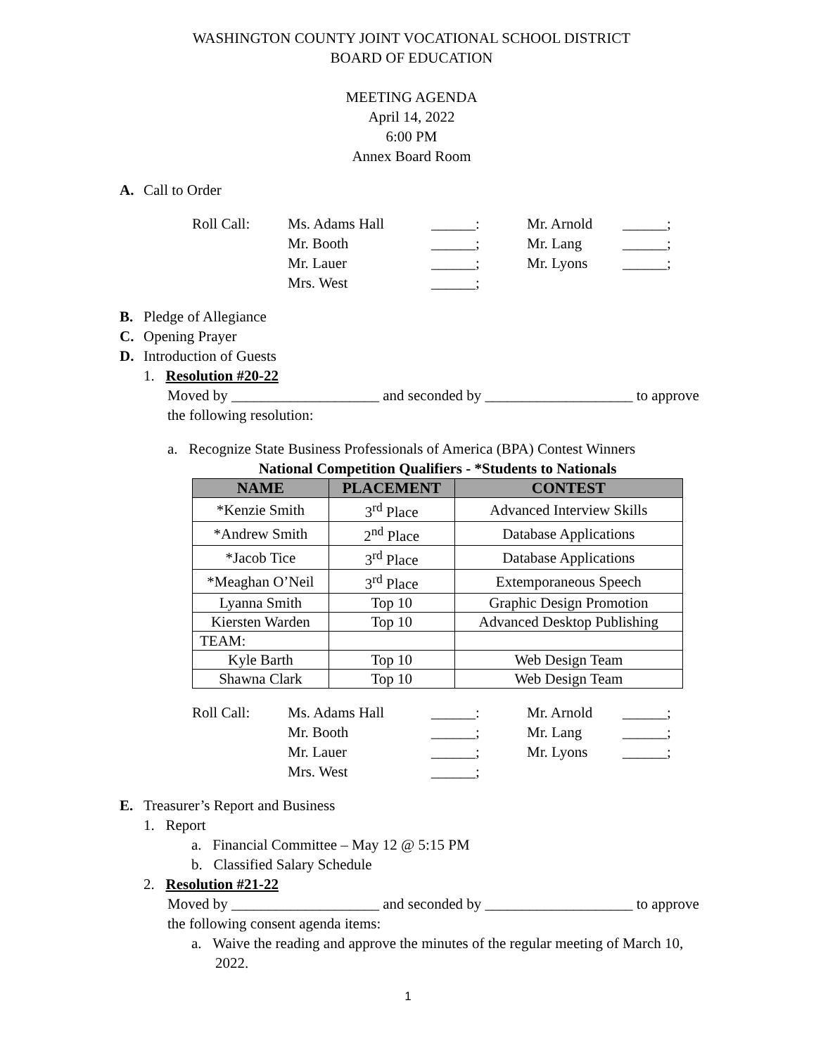WASHINGTON COUNTY JOINT VOCATIONAL SCHOOL DISTRICT
BOARD OF EDUCATION
MEETING AGENDA
April 14, 2022
6:00 PM
Annex Board Room
A. Call to Order
Roll Call: Ms. Adams Hall ______: Mr. Arnold ______; Mr. Booth ______; Mr. Lang ______; Mr. Lauer ______; Mr. Lyons ______; Mrs. West ______;
B. Pledge of Allegiance
C. Opening Prayer
D. Introduction of Guests
1. Resolution #20-22
Moved by ____________________ and seconded by ____________________ to approve the following resolution:
a. Recognize State Business Professionals of America (BPA) Contest Winners
National Competition Qualifiers - *Students to Nationals
| NAME | PLACEMENT | CONTEST |
| --- | --- | --- |
| *Kenzie Smith | 3<sup>rd</sup> Place | Advanced Interview Skills |
| *Andrew Smith | 2<sup>nd</sup> Place | Database Applications |
| *Jacob Tice | 3<sup>rd</sup> Place | Database Applications |
| *Meaghan O’Neil | 3<sup>rd</sup> Place | Extemporaneous Speech |
| Lyanna Smith | Top 10 | Graphic Design Promotion |
| Kiersten Warden | Top 10 | Advanced Desktop Publishing |
| TEAM: | | |
| Kyle Barth | Top 10 | Web Design Team |
| Shawna Clark | Top 10 | Web Design Team |
Roll Call: Ms. Adams Hall ______: Mr. Arnold ______; Mr. Booth ______; Mr. Lang ______; Mr. Lauer ______; Mr. Lyons ______; Mrs. West ______;
E. Treasurer’s Report and Business
1. Report
a. Financial Committee – May 12 @ 5:15 PM
b. Classified Salary Schedule
2. Resolution #21-22
Moved by ____________________ and seconded by ____________________ to approve the following consent agenda items:
a. Waive the reading and approve the minutes of the regular meeting of March 10, 2022.
1